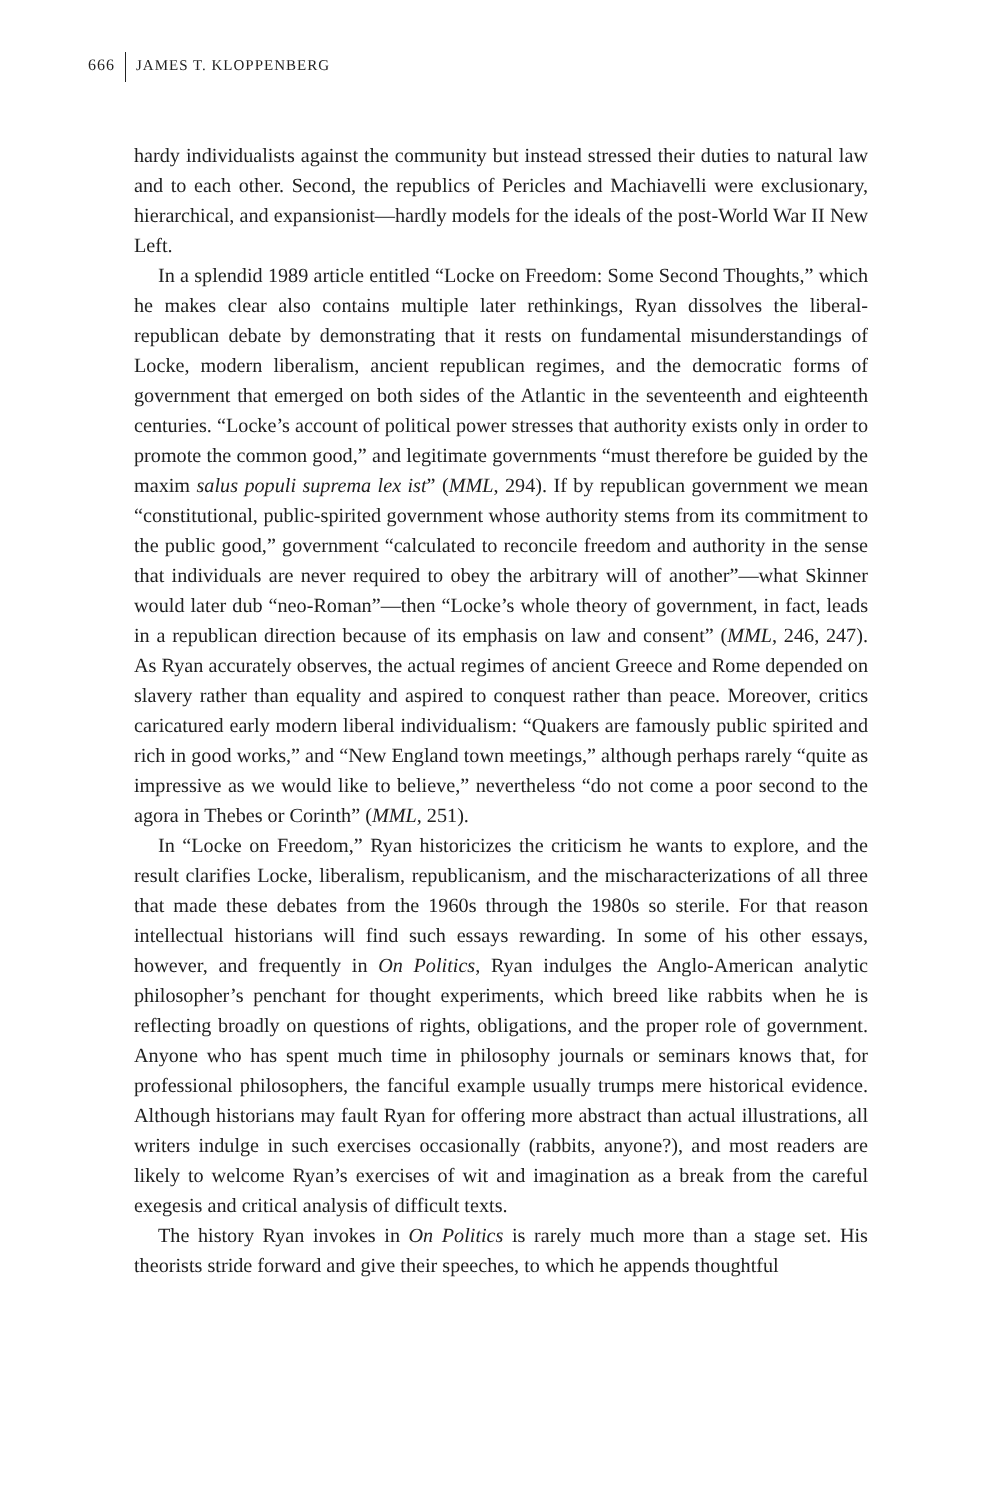666 JAMES T. KLOPPENBERG
hardy individualists against the community but instead stressed their duties to natural law and to each other. Second, the republics of Pericles and Machiavelli were exclusionary, hierarchical, and expansionist—hardly models for the ideals of the post-World War II New Left.
In a splendid 1989 article entitled “Locke on Freedom: Some Second Thoughts,” which he makes clear also contains multiple later rethinkings, Ryan dissolves the liberal-republican debate by demonstrating that it rests on fundamental misunderstandings of Locke, modern liberalism, ancient republican regimes, and the democratic forms of government that emerged on both sides of the Atlantic in the seventeenth and eighteenth centuries. “Locke’s account of political power stresses that authority exists only in order to promote the common good,” and legitimate governments “must therefore be guided by the maxim salus populi suprema lex ist” (MML, 294). If by republican government we mean “constitutional, public-spirited government whose authority stems from its commitment to the public good,” government “calculated to reconcile freedom and authority in the sense that individuals are never required to obey the arbitrary will of another”—what Skinner would later dub “neo-Roman”—then “Locke’s whole theory of government, in fact, leads in a republican direction because of its emphasis on law and consent” (MML, 246, 247). As Ryan accurately observes, the actual regimes of ancient Greece and Rome depended on slavery rather than equality and aspired to conquest rather than peace. Moreover, critics caricatured early modern liberal individualism: “Quakers are famously public spirited and rich in good works,” and “New England town meetings,” although perhaps rarely “quite as impressive as we would like to believe,” nevertheless “do not come a poor second to the agora in Thebes or Corinth” (MML, 251).
In “Locke on Freedom,” Ryan historicizes the criticism he wants to explore, and the result clarifies Locke, liberalism, republicanism, and the mischaracterizations of all three that made these debates from the 1960s through the 1980s so sterile. For that reason intellectual historians will find such essays rewarding. In some of his other essays, however, and frequently in On Politics, Ryan indulges the Anglo-American analytic philosopher’s penchant for thought experiments, which breed like rabbits when he is reflecting broadly on questions of rights, obligations, and the proper role of government. Anyone who has spent much time in philosophy journals or seminars knows that, for professional philosophers, the fanciful example usually trumps mere historical evidence. Although historians may fault Ryan for offering more abstract than actual illustrations, all writers indulge in such exercises occasionally (rabbits, anyone?), and most readers are likely to welcome Ryan’s exercises of wit and imagination as a break from the careful exegesis and critical analysis of difficult texts.
The history Ryan invokes in On Politics is rarely much more than a stage set. His theorists stride forward and give their speeches, to which he appends thoughtful